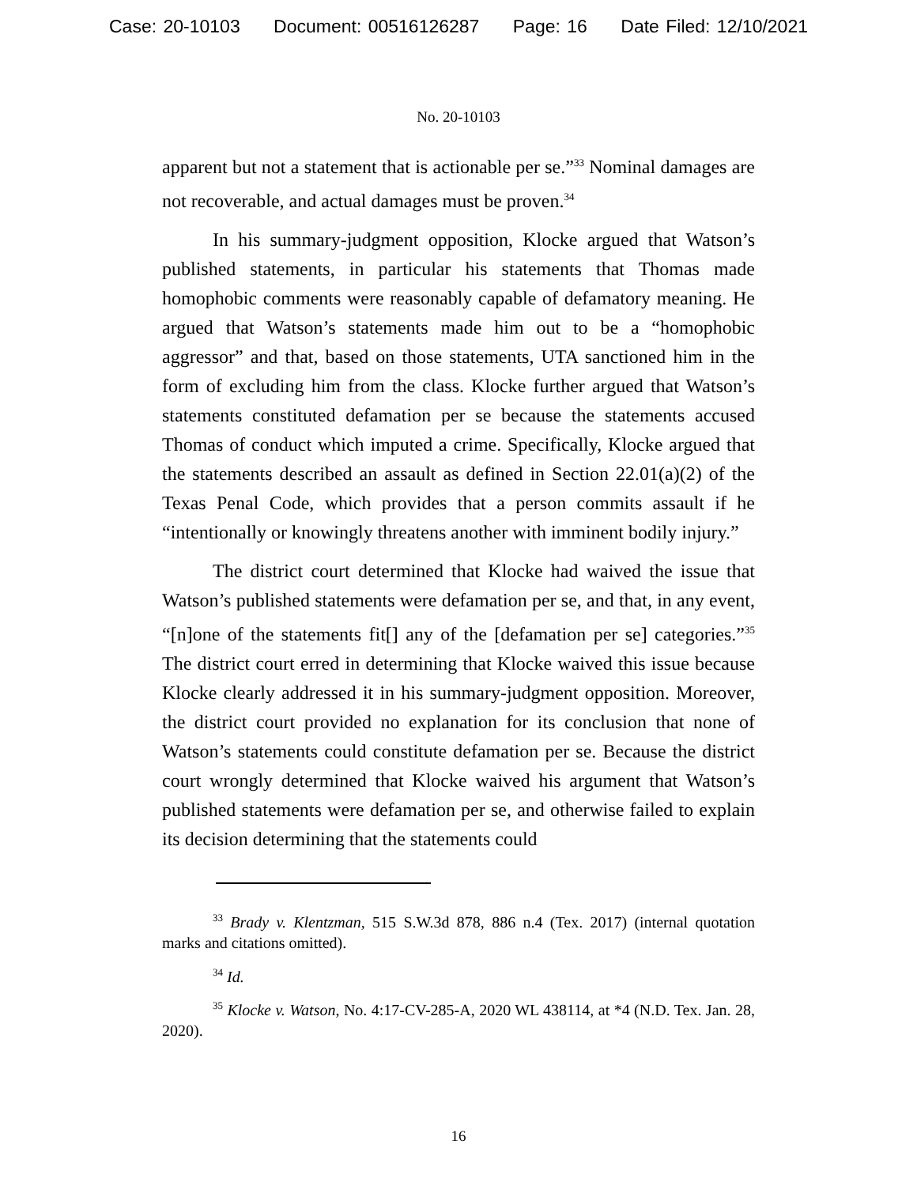Case: 20-10103 Document: 00516126287 Page: 16 Date Filed: 12/10/2021
No. 20-10103
apparent but not a statement that is actionable per se.”<sup>33</sup> Nominal damages are not recoverable, and actual damages must be proven.<sup>34</sup>
In his summary-judgment opposition, Klocke argued that Watson’s published statements, in particular his statements that Thomas made homophobic comments were reasonably capable of defamatory meaning. He argued that Watson’s statements made him out to be a “homophobic aggressor” and that, based on those statements, UTA sanctioned him in the form of excluding him from the class. Klocke further argued that Watson’s statements constituted defamation per se because the statements accused Thomas of conduct which imputed a crime. Specifically, Klocke argued that the statements described an assault as defined in Section 22.01(a)(2) of the Texas Penal Code, which provides that a person commits assault if he “intentionally or knowingly threatens another with imminent bodily injury.”
The district court determined that Klocke had waived the issue that Watson’s published statements were defamation per se, and that, in any event, “[n]one of the statements fit[] any of the [defamation per se] categories.”<sup>35</sup> The district court erred in determining that Klocke waived this issue because Klocke clearly addressed it in his summary-judgment opposition. Moreover, the district court provided no explanation for its conclusion that none of Watson’s statements could constitute defamation per se. Because the district court wrongly determined that Klocke waived his argument that Watson’s published statements were defamation per se, and otherwise failed to explain its decision determining that the statements could
<sup>33</sup> Brady v. Klentzman, 515 S.W.3d 878, 886 n.4 (Tex. 2017) (internal quotation marks and citations omitted).
<sup>34</sup> Id.
<sup>35</sup> Klocke v. Watson, No. 4:17-CV-285-A, 2020 WL 438114, at *4 (N.D. Tex. Jan. 28, 2020).
16